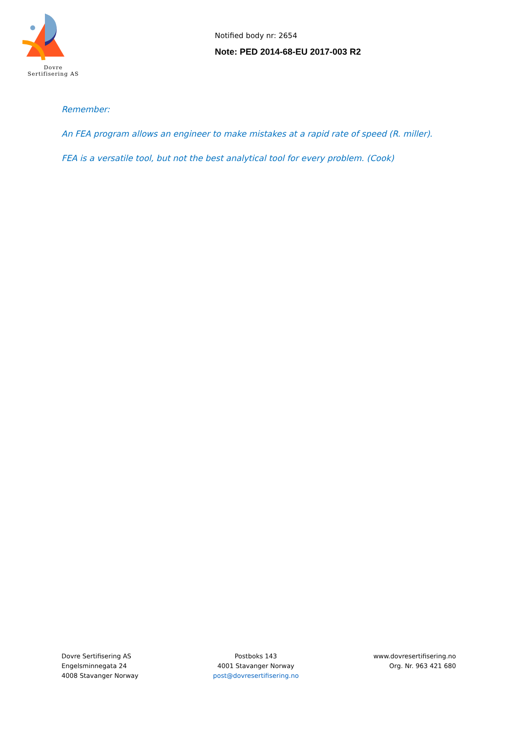Dovre
Sertifisering AS
Notified body nr: 2654
Note: PED 2014-68-EU 2017-003 R2
Remember:
An FEA program allows an engineer to make mistakes at a rapid rate of speed (R. miller).
FEA is a versatile tool, but not the best analytical tool for every problem. (Cook)
Dovre Sertifisering AS
Engelsminnegata 24
4008 Stavanger Norway
Postboks 143
4001 Stavanger Norway
post@dovresertifisering.no
www.dovresertifisering.no
Org. Nr. 963 421 680